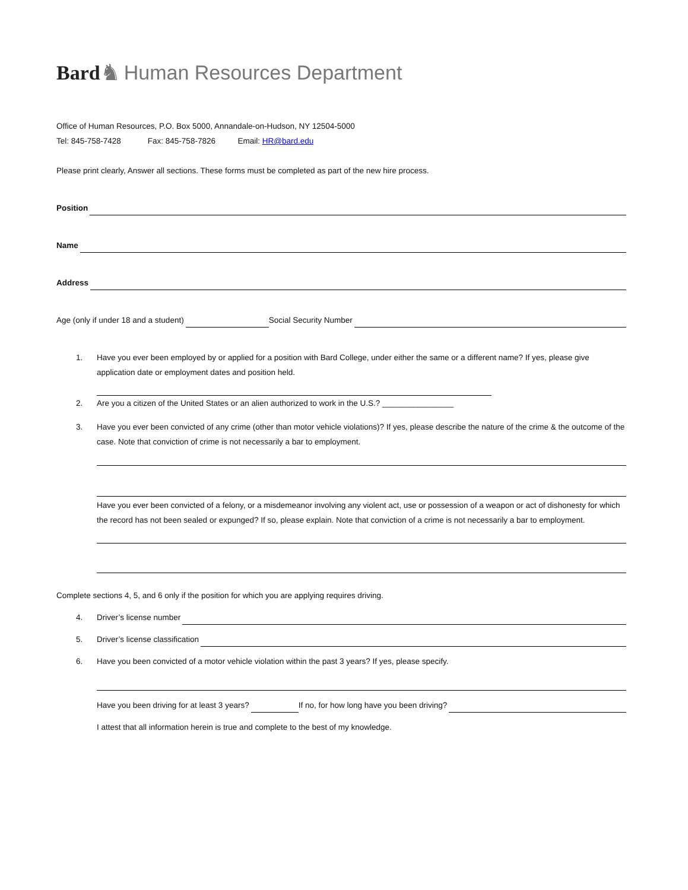Bard ♞ Human Resources Department
Office of Human Resources, P.O. Box 5000, Annandale-on-Hudson, NY 12504-5000
Tel: 845-758-7428 Fax: 845-758-7826 Email: HR@bard.edu
Please print clearly, Answer all sections. These forms must be completed as part of the new hire process.
Position
Name
Address
Age (only if under 18 and a student) Social Security Number
1. Have you ever been employed by or applied for a position with Bard College, under either the same or a different name? If yes, please give application date or employment dates and position held.
2. Are you a citizen of the United States or an alien authorized to work in the U.S.? ________________
3. Have you ever been convicted of any crime (other than motor vehicle violations)? If yes, please describe the nature of the crime & the outcome of the case. Note that conviction of crime is not necessarily a bar to employment.
Have you ever been convicted of a felony, or a misdemeanor involving any violent act, use or possession of a weapon or act of dishonesty for which the record has not been sealed or expunged? If so, please explain. Note that conviction of a crime is not necessarily a bar to employment.
Complete sections 4, 5, and 6 only if the position for which you are applying requires driving.
4. Driver’s license number
5. Driver’s license classification
6. Have you been convicted of a motor vehicle violation within the past 3 years? If yes, please specify.
Have you been driving for at least 3 years? If no, for how long have you been driving?
I attest that all information herein is true and complete to the best of my knowledge.